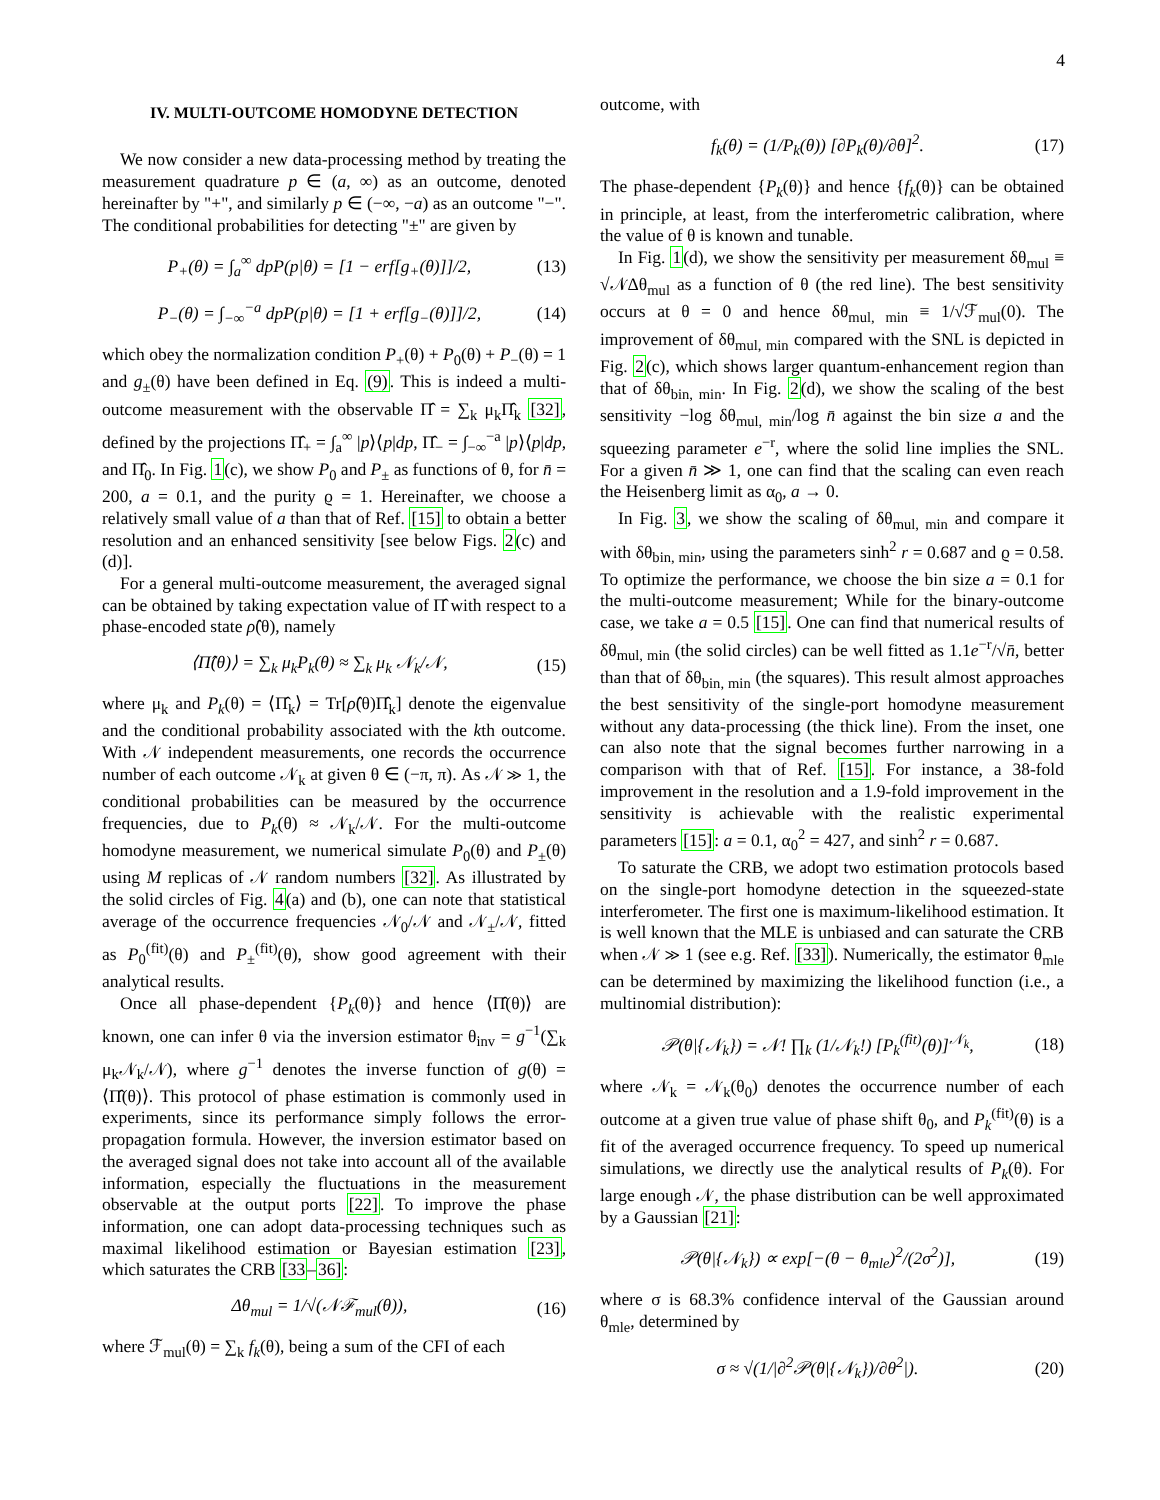4
IV. MULTI-OUTCOME HOMODYNE DETECTION
We now consider a new data-processing method by treating the measurement quadrature p ∈ (a, ∞) as an outcome, denoted hereinafter by "+", and similarly p ∈ (−∞, −a) as an outcome "−". The conditional probabilities for detecting "±" are given by
P<sub>+</sub>(θ) = ∫<sub>a</sub><sup>∞</sup> dpP(p|θ) = [1 − erf[g<sub>+</sub>(θ)]]/2, (13)
P<sub>−</sub>(θ) = ∫<sub>−∞</sub><sup>−a</sup> dpP(p|θ) = [1 + erf[g<sub>−</sub>(θ)]]/2, (14)
which obey the normalization condition P<sub>+</sub>(θ) + P<sub>0</sub>(θ) + P<sub>−</sub>(θ) = 1 and g<sub>±</sub>(θ) have been defined in Eq. (9). This is indeed a multi-outcome measurement with the observable Π̂ = ∑<sub>k</sub> μ<sub>k</sub>Π̂<sub>k</sub> [32], defined by the projections Π̂<sub>+</sub> = ∫<sub>a</sub><sup>∞</sup> |p⟩⟨p|dp, Π̂<sub>−</sub> = ∫<sub>−∞</sub><sup>−a</sup> |p⟩⟨p|dp, and Π̂<sub>0</sub>. In Fig. 1(c), we show P<sub>0</sub> and P<sub>±</sub> as functions of θ, for n̄ = 200, a = 0.1, and the purity ϱ = 1. Hereinafter, we choose a relatively small value of a than that of Ref. [15] to obtain a better resolution and an enhanced sensitivity [see below Figs. 2(c) and (d)].
For a general multi-outcome measurement, the averaged signal can be obtained by taking expectation value of Π̂ with respect to a phase-encoded state ρ̂(θ), namely
⟨Π̂(θ)⟩ = ∑<sub>k</sub> μ<sub>k</sub>P<sub>k</sub>(θ) ≈ ∑<sub>k</sub> μ<sub>k</sub> 𝒩<sub>k</sub>/𝒩, (15)
where μ<sub>k</sub> and P<sub>k</sub>(θ) = ⟨Π̂<sub>k</sub>⟩ = Tr[ρ̂(θ)Π̂<sub>k</sub>] denote the eigenvalue and the conditional probability associated with the kth outcome. With 𝒩 independent measurements, one records the occurrence number of each outcome 𝒩<sub>k</sub> at given θ ∈ (−π, π). As 𝒩 ≫ 1, the conditional probabilities can be measured by the occurrence frequencies, due to P<sub>k</sub>(θ) ≈ 𝒩<sub>k</sub>/𝒩. For the multi-outcome homodyne measurement, we numerical simulate P<sub>0</sub>(θ) and P<sub>±</sub>(θ) using M replicas of 𝒩 random numbers [32]. As illustrated by the solid circles of Fig. 4(a) and (b), one can note that statistical average of the occurrence frequencies 𝒩<sub>0</sub>/𝒩 and 𝒩<sub>±</sub>/𝒩, fitted as P<sub>0</sub><sup>(fit)</sup>(θ) and P<sub>±</sub><sup>(fit)</sup>(θ), show good agreement with their analytical results.
Once all phase-dependent {P<sub>k</sub>(θ)} and hence ⟨Π̂(θ)⟩ are known, one can infer θ via the inversion estimator θ<sub>inv</sub> = g<sup>−1</sup>(∑<sub>k</sub> μ<sub>k</sub>𝒩<sub>k</sub>/𝒩), where g<sup>−1</sup> denotes the inverse function of g(θ) = ⟨Π̂(θ)⟩. This protocol of phase estimation is commonly used in experiments, since its performance simply follows the error-propagation formula. However, the inversion estimator based on the averaged signal does not take into account all of the available information, especially the fluctuations in the measurement observable at the output ports [22]. To improve the phase information, one can adopt data-processing techniques such as maximal likelihood estimation or Bayesian estimation [23], which saturates the CRB [33–36]:
Δθ<sub>mul</sub> = 1/√(𝒩ℱ<sub>mul</sub>(θ)), (16)
where ℱ<sub>mul</sub>(θ) = ∑<sub>k</sub> f<sub>k</sub>(θ), being a sum of the CFI of each
outcome, with
f<sub>k</sub>(θ) = (1/P<sub>k</sub>(θ)) [∂P<sub>k</sub>(θ)/∂θ]<sup>2</sup>. (17)
The phase-dependent {P<sub>k</sub>(θ)} and hence {f<sub>k</sub>(θ)} can be obtained in principle, at least, from the interferometric calibration, where the value of θ is known and tunable.
In Fig. 1(d), we show the sensitivity per measurement δθ<sub>mul</sub> ≡ √𝒩Δθ<sub>mul</sub> as a function of θ (the red line). The best sensitivity occurs at θ = 0 and hence δθ<sub>mul, min</sub> ≡ 1/√ℱ<sub>mul</sub>(0). The improvement of δθ<sub>mul, min</sub> compared with the SNL is depicted in Fig. 2(c), which shows larger quantum-enhancement region than that of δθ<sub>bin, min</sub>. In Fig. 2(d), we show the scaling of the best sensitivity −log δθ<sub>mul, min</sub>/log n̄ against the bin size a and the squeezing parameter e<sup>−r</sup>, where the solid line implies the SNL. For a given n̄ ≫ 1, one can find that the scaling can even reach the Heisenberg limit as α<sub>0</sub>, a → 0.
In Fig. 3, we show the scaling of δθ<sub>mul, min</sub> and compare it with δθ<sub>bin, min</sub>, using the parameters sinh<sup>2</sup> r = 0.687 and ϱ = 0.58. To optimize the performance, we choose the bin size a = 0.1 for the multi-outcome measurement; While for the binary-outcome case, we take a = 0.5 [15]. One can find that numerical results of δθ<sub>mul, min</sub> (the solid circles) can be well fitted as 1.1e<sup>−r</sup>/√n̄, better than that of δθ<sub>bin, min</sub> (the squares). This result almost approaches the best sensitivity of the single-port homodyne measurement without any data-processing (the thick line). From the inset, one can also note that the signal becomes further narrowing in a comparison with that of Ref. [15]. For instance, a 38-fold improvement in the resolution and a 1.9-fold improvement in the sensitivity is achievable with the realistic experimental parameters [15]: a = 0.1, α<sub>0</sub><sup>2</sup> = 427, and sinh<sup>2</sup> r = 0.687.
To saturate the CRB, we adopt two estimation protocols based on the single-port homodyne detection in the squeezed-state interferometer. The first one is maximum-likelihood estimation. It is well known that the MLE is unbiased and can saturate the CRB when 𝒩 ≫ 1 (see e.g. Ref. [33]). Numerically, the estimator θ<sub>mle</sub> can be determined by maximizing the likelihood function (i.e., a multinomial distribution):
𝒫(θ|{𝒩<sub>k</sub>}) = 𝒩! ∏<sub>k</sub> (1/𝒩<sub>k</sub>!) [P<sub>k</sub><sup>(fit)</sup>(θ)]<sup>𝒩<sub>k</sub></sup>, (18)
where 𝒩<sub>k</sub> = 𝒩<sub>k</sub>(θ<sub>0</sub>) denotes the occurrence number of each outcome at a given true value of phase shift θ<sub>0</sub>, and P<sub>k</sub><sup>(fit)</sup>(θ) is a fit of the averaged occurrence frequency. To speed up numerical simulations, we directly use the analytical results of P<sub>k</sub>(θ). For large enough 𝒩, the phase distribution can be well approximated by a Gaussian [21]:
𝒫(θ|{𝒩<sub>k</sub>}) ∝ exp[−(θ − θ<sub>mle</sub>)<sup>2</sup>/(2σ<sup>2</sup>)], (19)
where σ is 68.3% confidence interval of the Gaussian around θ<sub>mle</sub>, determined by
σ ≈ √(1/|∂<sup>2</sup>𝒫(θ|{𝒩<sub>k</sub>})/∂θ<sup>2</sup>|). (20)